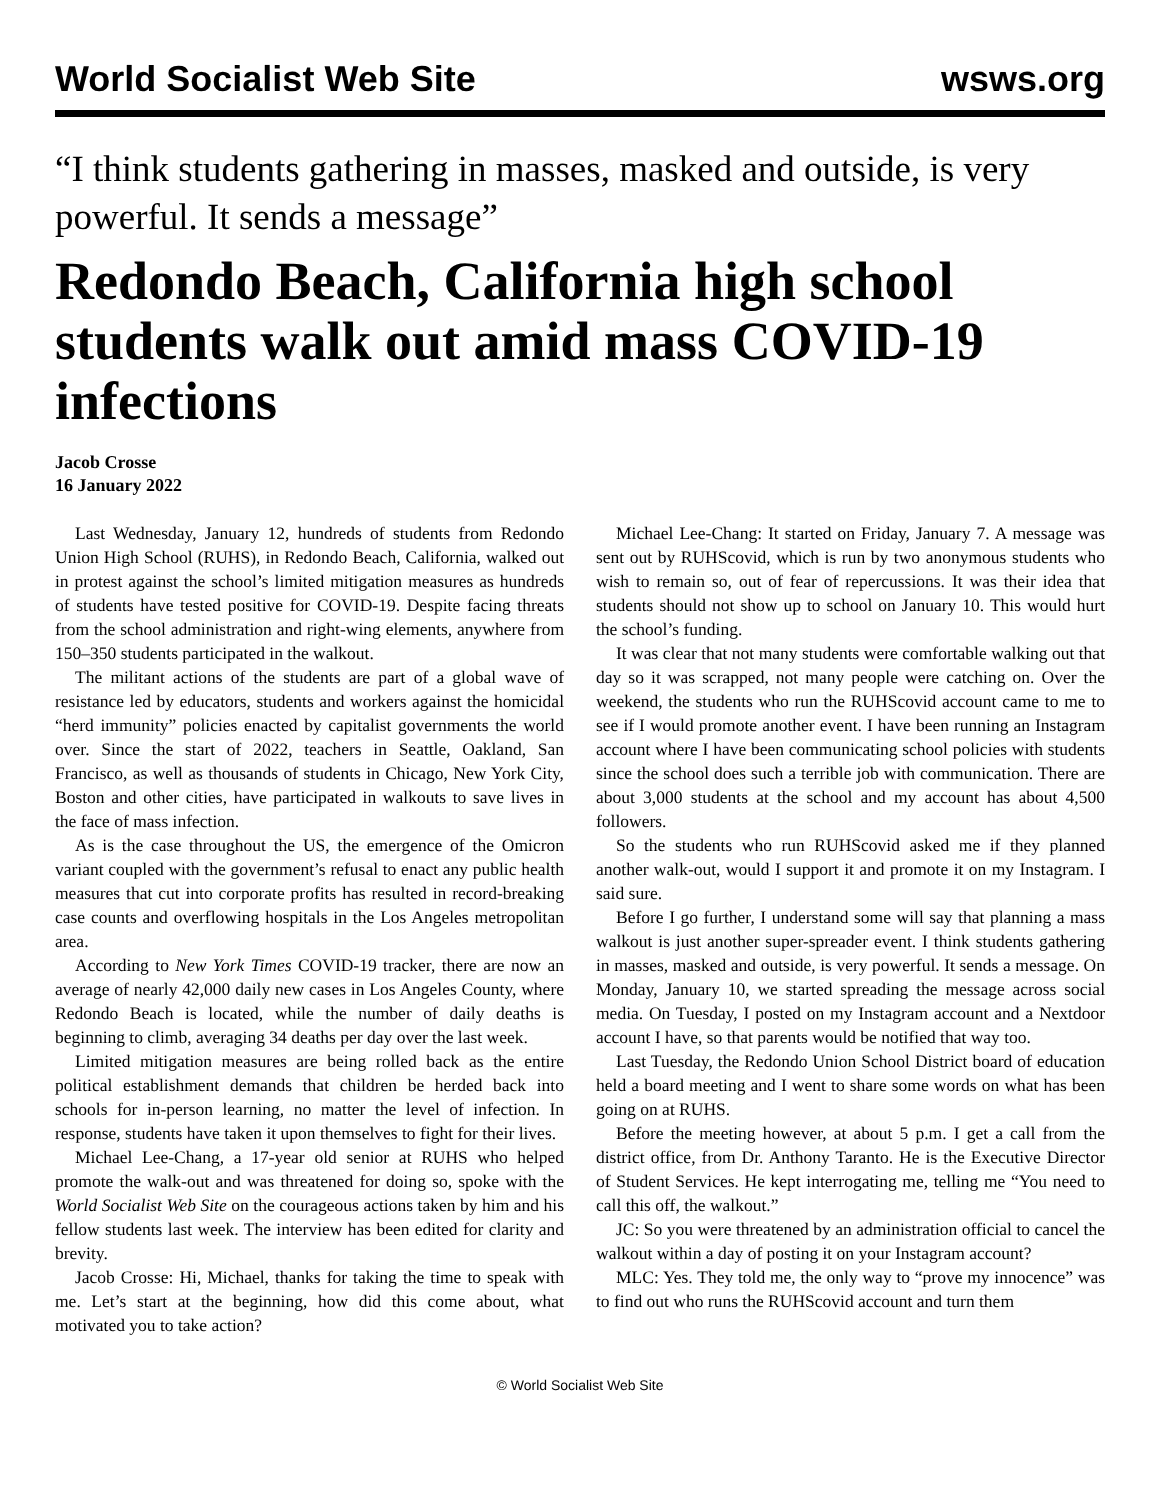World Socialist Web Site wsws.org
“I think students gathering in masses, masked and outside, is very powerful. It sends a message”
Redondo Beach, California high school students walk out amid mass COVID-19 infections
Jacob Crosse
16 January 2022
Last Wednesday, January 12, hundreds of students from Redondo Union High School (RUHS), in Redondo Beach, California, walked out in protest against the school’s limited mitigation measures as hundreds of students have tested positive for COVID-19. Despite facing threats from the school administration and right-wing elements, anywhere from 150–350 students participated in the walkout.
The militant actions of the students are part of a global wave of resistance led by educators, students and workers against the homicidal “herd immunity” policies enacted by capitalist governments the world over. Since the start of 2022, teachers in Seattle, Oakland, San Francisco, as well as thousands of students in Chicago, New York City, Boston and other cities, have participated in walkouts to save lives in the face of mass infection.
As is the case throughout the US, the emergence of the Omicron variant coupled with the government’s refusal to enact any public health measures that cut into corporate profits has resulted in record-breaking case counts and overflowing hospitals in the Los Angeles metropolitan area.
According to New York Times COVID-19 tracker, there are now an average of nearly 42,000 daily new cases in Los Angeles County, where Redondo Beach is located, while the number of daily deaths is beginning to climb, averaging 34 deaths per day over the last week.
Limited mitigation measures are being rolled back as the entire political establishment demands that children be herded back into schools for in-person learning, no matter the level of infection. In response, students have taken it upon themselves to fight for their lives.
Michael Lee-Chang, a 17-year old senior at RUHS who helped promote the walk-out and was threatened for doing so, spoke with the World Socialist Web Site on the courageous actions taken by him and his fellow students last week. The interview has been edited for clarity and brevity.
Jacob Crosse: Hi, Michael, thanks for taking the time to speak with me. Let’s start at the beginning, how did this come about, what motivated you to take action?
Michael Lee-Chang: It started on Friday, January 7. A message was sent out by RUHScovid, which is run by two anonymous students who wish to remain so, out of fear of repercussions. It was their idea that students should not show up to school on January 10. This would hurt the school’s funding.
It was clear that not many students were comfortable walking out that day so it was scrapped, not many people were catching on. Over the weekend, the students who run the RUHScovid account came to me to see if I would promote another event. I have been running an Instagram account where I have been communicating school policies with students since the school does such a terrible job with communication. There are about 3,000 students at the school and my account has about 4,500 followers.
So the students who run RUHScovid asked me if they planned another walk-out, would I support it and promote it on my Instagram. I said sure.
Before I go further, I understand some will say that planning a mass walkout is just another super-spreader event. I think students gathering in masses, masked and outside, is very powerful. It sends a message. On Monday, January 10, we started spreading the message across social media. On Tuesday, I posted on my Instagram account and a Nextdoor account I have, so that parents would be notified that way too.
Last Tuesday, the Redondo Union School District board of education held a board meeting and I went to share some words on what has been going on at RUHS.
Before the meeting however, at about 5 p.m. I get a call from the district office, from Dr. Anthony Taranto. He is the Executive Director of Student Services. He kept interrogating me, telling me “You need to call this off, the walkout.”
JC: So you were threatened by an administration official to cancel the walkout within a day of posting it on your Instagram account?
MLC: Yes. They told me, the only way to “prove my innocence” was to find out who runs the RUHScovid account and turn them
© World Socialist Web Site